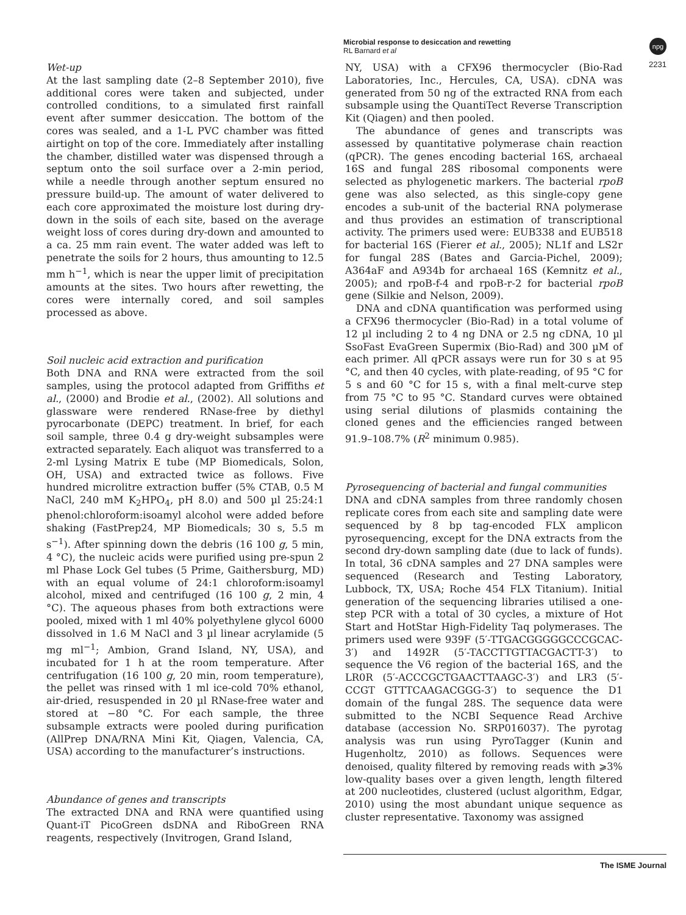Microbial response to desiccation and rewetting
RL Barnard et al
npg
2231
Wet-up
At the last sampling date (2–8 September 2010), five additional cores were taken and subjected, under controlled conditions, to a simulated first rainfall event after summer desiccation. The bottom of the cores was sealed, and a 1-L PVC chamber was fitted airtight on top of the core. Immediately after installing the chamber, distilled water was dispensed through a septum onto the soil surface over a 2-min period, while a needle through another septum ensured no pressure build-up. The amount of water delivered to each core approximated the moisture lost during dry-down in the soils of each site, based on the average weight loss of cores during dry-down and amounted to a ca. 25 mm rain event. The water added was left to penetrate the soils for 2 hours, thus amounting to 12.5 mm h<sup>−1</sup>, which is near the upper limit of precipitation amounts at the sites. Two hours after rewetting, the cores were internally cored, and soil samples processed as above.
Soil nucleic acid extraction and purification
Both DNA and RNA were extracted from the soil samples, using the protocol adapted from Griffiths et al., (2000) and Brodie et al., (2002). All solutions and glassware were rendered RNase-free by diethyl pyrocarbonate (DEPC) treatment. In brief, for each soil sample, three 0.4 g dry-weight subsamples were extracted separately. Each aliquot was transferred to a 2-ml Lysing Matrix E tube (MP Biomedicals, Solon, OH, USA) and extracted twice as follows. Five hundred microlitre extraction buffer (5% CTAB, 0.5 M NaCl, 240 mM K<sub>2</sub>HPO<sub>4</sub>, pH 8.0) and 500 µl 25:24:1 phenol:chloroform:isoamyl alcohol were added before shaking (FastPrep24, MP Biomedicals; 30 s, 5.5 m s<sup>−1</sup>). After spinning down the debris (16 100 g, 5 min, 4 °C), the nucleic acids were purified using pre-spun 2 ml Phase Lock Gel tubes (5 Prime, Gaithersburg, MD) with an equal volume of 24:1 chloroform:isoamyl alcohol, mixed and centrifuged (16 100 g, 2 min, 4 °C). The aqueous phases from both extractions were pooled, mixed with 1 ml 40% polyethylene glycol 6000 dissolved in 1.6 M NaCl and 3 µl linear acrylamide (5 mg ml<sup>−1</sup>; Ambion, Grand Island, NY, USA), and incubated for 1 h at the room temperature. After centrifugation (16 100 g, 20 min, room temperature), the pellet was rinsed with 1 ml ice-cold 70% ethanol, air-dried, resuspended in 20 µl RNase-free water and stored at −80 °C. For each sample, the three subsample extracts were pooled during purification (AllPrep DNA/RNA Mini Kit, Qiagen, Valencia, CA, USA) according to the manufacturer’s instructions.
Abundance of genes and transcripts
The extracted DNA and RNA were quantified using Quant-iT PicoGreen dsDNA and RiboGreen RNA reagents, respectively (Invitrogen, Grand Island,
NY, USA) with a CFX96 thermocycler (Bio-Rad Laboratories, Inc., Hercules, CA, USA). cDNA was generated from 50 ng of the extracted RNA from each subsample using the QuantiTect Reverse Transcription Kit (Qiagen) and then pooled.
The abundance of genes and transcripts was assessed by quantitative polymerase chain reaction (qPCR). The genes encoding bacterial 16S, archaeal 16S and fungal 28S ribosomal components were selected as phylogenetic markers. The bacterial rpoB gene was also selected, as this single-copy gene encodes a sub-unit of the bacterial RNA polymerase and thus provides an estimation of transcriptional activity. The primers used were: EUB338 and EUB518 for bacterial 16S (Fierer et al., 2005); NL1f and LS2r for fungal 28S (Bates and Garcia-Pichel, 2009); A364aF and A934b for archaeal 16S (Kemnitz et al., 2005); and rpoB-f-4 and rpoB-r-2 for bacterial rpoB gene (Silkie and Nelson, 2009).
DNA and cDNA quantification was performed using a CFX96 thermocycler (Bio-Rad) in a total volume of 12 µl including 2 to 4 ng DNA or 2.5 ng cDNA, 10 µl SsoFast EvaGreen Supermix (Bio-Rad) and 300 µM of each primer. All qPCR assays were run for 30 s at 95 °C, and then 40 cycles, with plate-reading, of 95 °C for 5 s and 60 °C for 15 s, with a final melt-curve step from 75 °C to 95 °C. Standard curves were obtained using serial dilutions of plasmids containing the cloned genes and the efficiencies ranged between 91.9–108.7% (R<sup>2</sup> minimum 0.985).
Pyrosequencing of bacterial and fungal communities
DNA and cDNA samples from three randomly chosen replicate cores from each site and sampling date were sequenced by 8 bp tag-encoded FLX amplicon pyrosequencing, except for the DNA extracts from the second dry-down sampling date (due to lack of funds). In total, 36 cDNA samples and 27 DNA samples were sequenced (Research and Testing Laboratory, Lubbock, TX, USA; Roche 454 FLX Titanium). Initial generation of the sequencing libraries utilised a one-step PCR with a total of 30 cycles, a mixture of Hot Start and HotStar High-Fidelity Taq polymerases. The primers used were 939F (5′-TTGACGGGGGCCCGCAC-3′) and 1492R (5′-TACCTTGTTACGACTT-3′) to sequence the V6 region of the bacterial 16S, and the LR0R (5′-ACCCGCTGAACTTAAGC-3′) and LR3 (5′-CCGT GTTTCAAGACGGG-3′) to sequence the D1 domain of the fungal 28S. The sequence data were submitted to the NCBI Sequence Read Archive database (accession No. SRP016037). The pyrotag analysis was run using PyroTagger (Kunin and Hugenholtz, 2010) as follows. Sequences were denoised, quality filtered by removing reads with ⩾3% low-quality bases over a given length, length filtered at 200 nucleotides, clustered (uclust algorithm, Edgar, 2010) using the most abundant unique sequence as cluster representative. Taxonomy was assigned
The ISME Journal